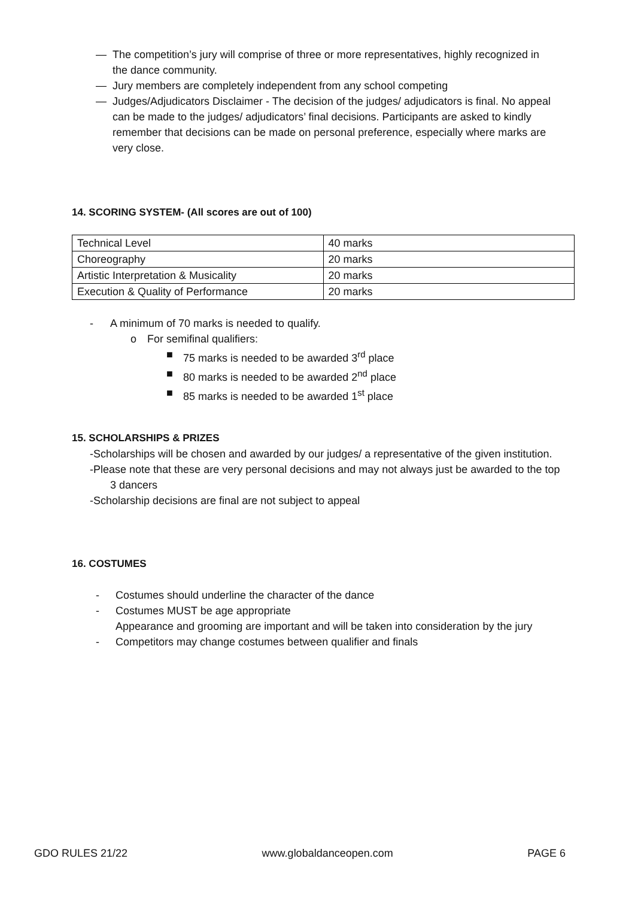— The competition’s jury will comprise of three or more representatives, highly recognized in the dance community.
— Jury members are completely independent from any school competing
— Judges/Adjudicators Disclaimer - The decision of the judges/ adjudicators is final. No appeal can be made to the judges/ adjudicators’ final decisions. Participants are asked to kindly remember that decisions can be made on personal preference, especially where marks are very close.
14. SCORING SYSTEM- (All scores are out of 100)
| Technical Level | 40 marks |
| Choreography | 20 marks |
| Artistic Interpretation & Musicality | 20 marks |
| Execution & Quality of Performance | 20 marks |
- A minimum of 70 marks is needed to qualify.
o For semifinal qualifiers:
■ 75 marks is needed to be awarded 3<sup>rd</sup> place
■ 80 marks is needed to be awarded 2<sup>nd</sup> place
■ 85 marks is needed to be awarded 1<sup>st</sup> place
15. SCHOLARSHIPS & PRIZES
-Scholarships will be chosen and awarded by our judges/ a representative of the given institution.
-Please note that these are very personal decisions and may not always just be awarded to the top 3 dancers
-Scholarship decisions are final are not subject to appeal
16. COSTUMES
- Costumes should underline the character of the dance
- Costumes MUST be age appropriate
Appearance and grooming are important and will be taken into consideration by the jury
- Competitors may change costumes between qualifier and finals
GDO RULES 21/22 www.globaldanceopen.com PAGE 6